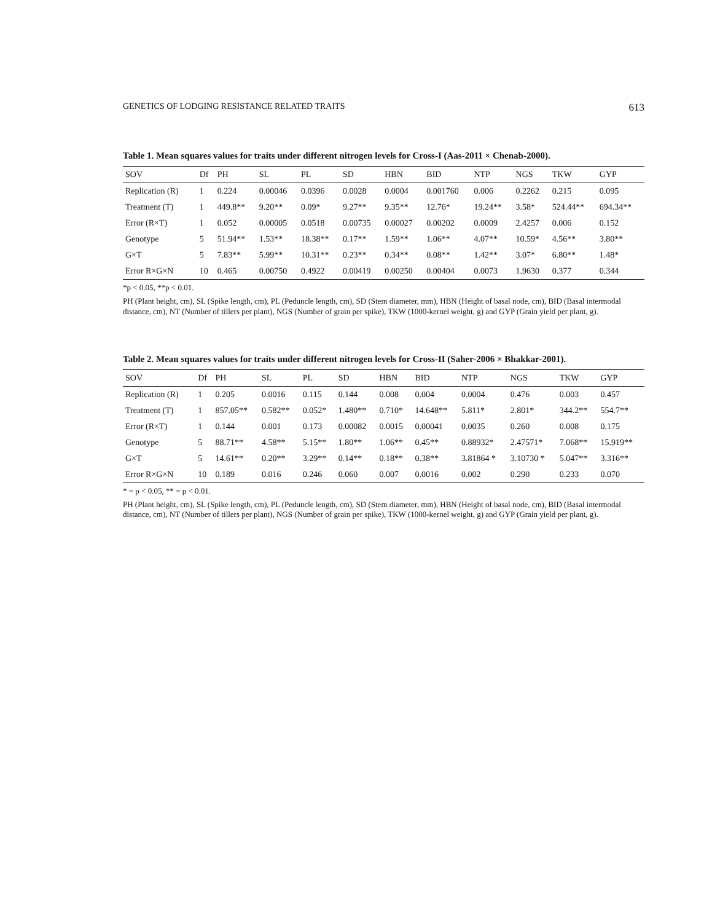GENETICS OF LODGING RESISTANCE RELATED TRAITS 613
Table 1. Mean squares values for traits under different nitrogen levels for Cross-I (Aas-2011 × Chenab-2000).
| SOV | Df | PH | SL | PL | SD | HBN | BID | NTP | NGS | TKW | GYP |
| --- | --- | --- | --- | --- | --- | --- | --- | --- | --- | --- | --- |
| Replication (R) | 1 | 0.224 | 0.00046 | 0.0396 | 0.0028 | 0.0004 | 0.001760 | 0.006 | 0.2262 | 0.215 | 0.095 |
| Treatment (T) | 1 | 449.8** | 9.20** | 0.09* | 9.27** | 9.35** | 12.76* | 19.24** | 3.58* | 524.44** | 694.34** |
| Error (R×T) | 1 | 0.052 | 0.00005 | 0.0518 | 0.00735 | 0.00027 | 0.00202 | 0.0009 | 2.4257 | 0.006 | 0.152 |
| Genotype | 5 | 51.94** | 1.53** | 18.38** | 0.17** | 1.59** | 1.06** | 4.07** | 10.59* | 4.56** | 3.80** |
| G×T | 5 | 7.83** | 5.99** | 10.31** | 0.23** | 0.34** | 0.08** | 1.42** | 3.07* | 6.80** | 1.48* |
| Error R×G×N | 10 | 0.465 | 0.00750 | 0.4922 | 0.00419 | 0.00250 | 0.00404 | 0.0073 | 1.9630 | 0.377 | 0.344 |
*p < 0.05, **p < 0.01.
PH (Plant height, cm), SL (Spike length, cm), PL (Peduncle length, cm), SD (Stem diameter, mm), HBN (Height of basal node, cm), BID (Basal intermodal distance, cm), NT (Number of tillers per plant), NGS (Number of grain per spike), TKW (1000-kernel weight, g) and GYP (Grain yield per plant, g).
Table 2. Mean squares values for traits under different nitrogen levels for Cross-II (Saher-2006 × Bhakkar-2001).
| SOV | Df | PH | SL | PL | SD | HBN | BID | NTP | NGS | TKW | GYP |
| --- | --- | --- | --- | --- | --- | --- | --- | --- | --- | --- | --- |
| Replication (R) | 1 | 0.205 | 0.0016 | 0.115 | 0.144 | 0.008 | 0.004 | 0.0004 | 0.476 | 0.003 | 0.457 |
| Treatment (T) | 1 | 857.05** | 0.582** | 0.052* | 1.480** | 0.710* | 14.648** | 5.811* | 2.801* | 344.2** | 554.7** |
| Error (R×T) | 1 | 0.144 | 0.001 | 0.173 | 0.00082 | 0.0015 | 0.00041 | 0.0035 | 0.260 | 0.008 | 0.175 |
| Genotype | 5 | 88.71** | 4.58** | 5.15** | 1.80** | 1.06** | 0.45** | 0.88932* | 2.47571* | 7.068** | 15.919** |
| G×T | 5 | 14.61** | 0.20** | 3.29** | 0.14** | 0.18** | 0.38** | 3.81864 * | 3.10730 * | 5.047** | 3.316** |
| Error R×G×N | 10 | 0.189 | 0.016 | 0.246 | 0.060 | 0.007 | 0.0016 | 0.002 | 0.290 | 0.233 | 0.070 |
* = p < 0.05, ** = p < 0.01.
PH (Plant height, cm), SL (Spike length, cm), PL (Peduncle length, cm), SD (Stem diameter, mm), HBN (Height of basal node, cm), BID (Basal intermodal distance, cm), NT (Number of tillers per plant), NGS (Number of grain per spike), TKW (1000-kernel weight, g) and GYP (Grain yield per plant, g).